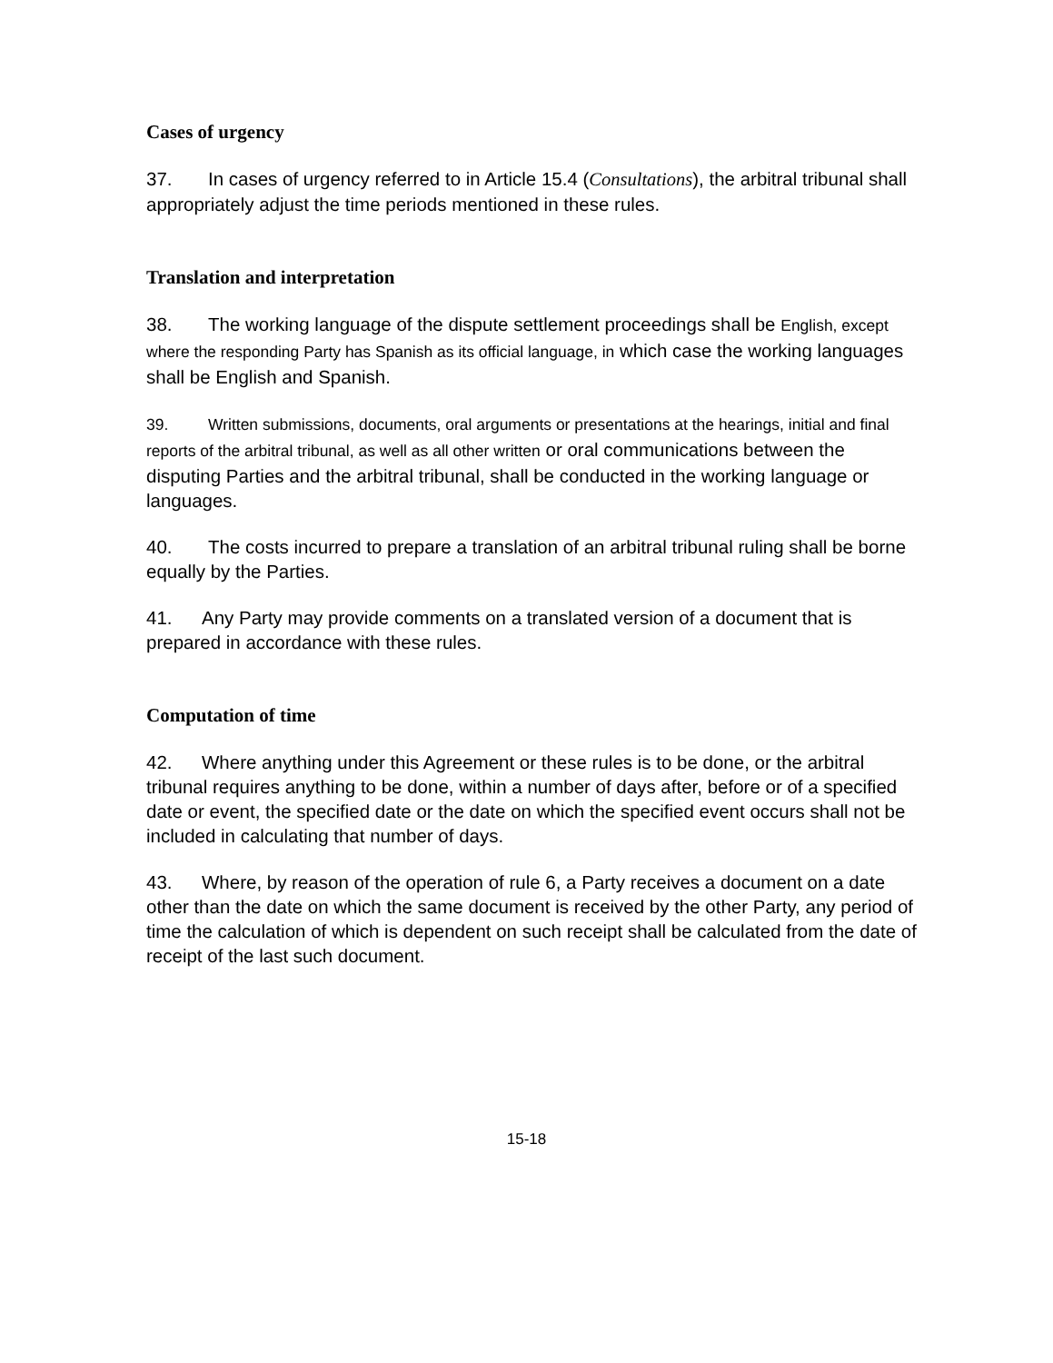Cases of urgency
37. In cases of urgency referred to in Article 15.4 (Consultations), the arbitral tribunal shall appropriately adjust the time periods mentioned in these rules.
Translation and interpretation
38. The working language of the dispute settlement proceedings shall be English, except where the responding Party has Spanish as its official language, in which case the working languages shall be English and Spanish.
39. Written submissions, documents, oral arguments or presentations at the hearings, initial and final reports of the arbitral tribunal, as well as all other written or oral communications between the disputing Parties and the arbitral tribunal, shall be conducted in the working language or languages.
40. The costs incurred to prepare a translation of an arbitral tribunal ruling shall be borne equally by the Parties.
41. Any Party may provide comments on a translated version of a document that is prepared in accordance with these rules.
Computation of time
42. Where anything under this Agreement or these rules is to be done, or the arbitral tribunal requires anything to be done, within a number of days after, before or of a specified date or event, the specified date or the date on which the specified event occurs shall not be included in calculating that number of days.
43. Where, by reason of the operation of rule 6, a Party receives a document on a date other than the date on which the same document is received by the other Party, any period of time the calculation of which is dependent on such receipt shall be calculated from the date of receipt of the last such document.
15-18